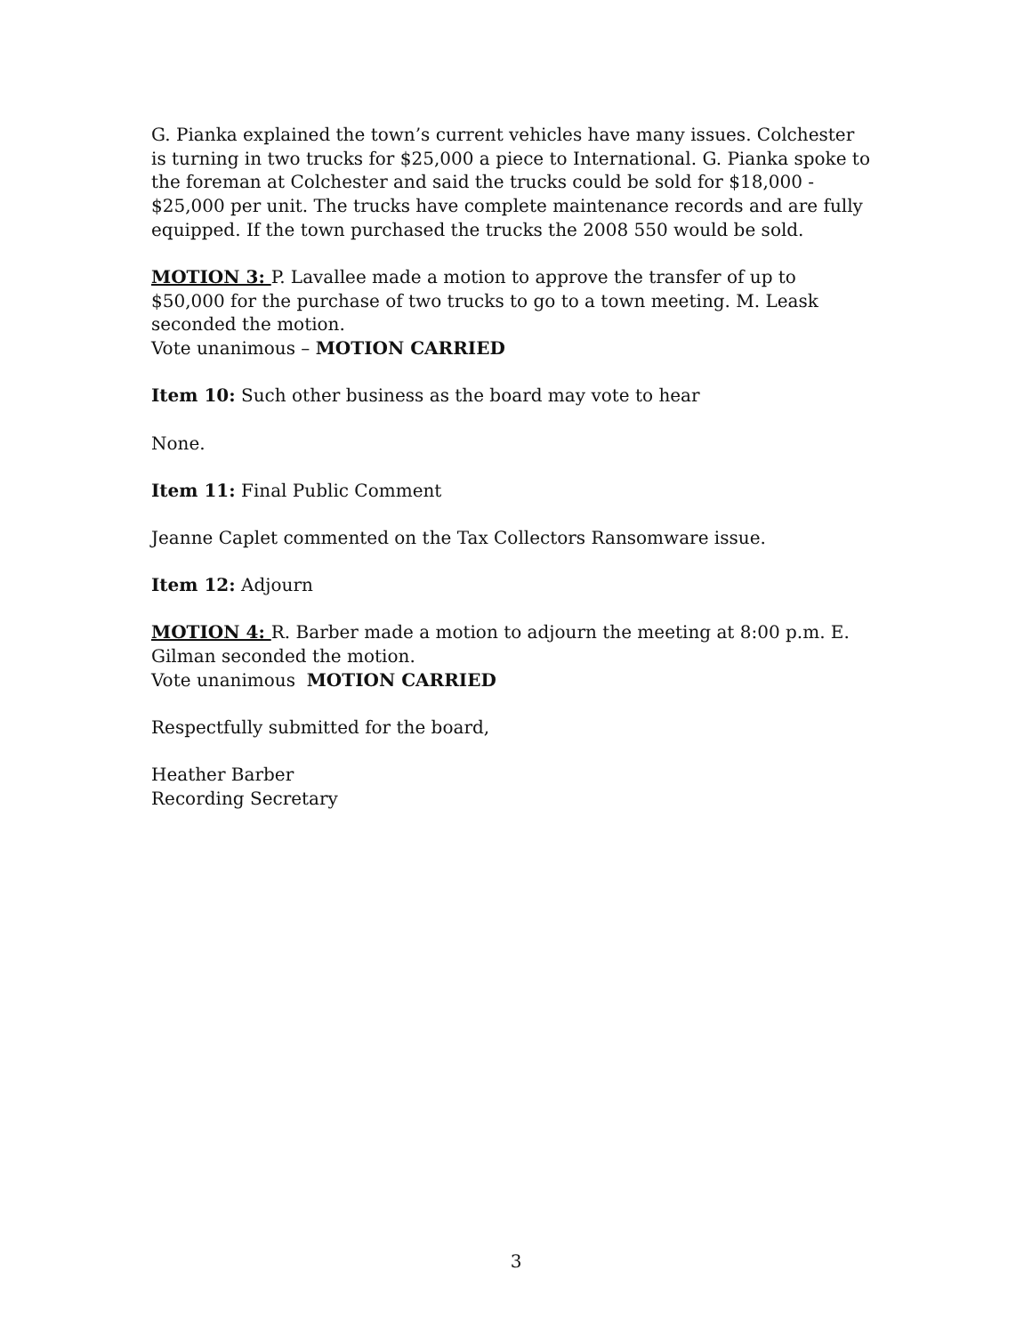G. Pianka explained the town’s current vehicles have many issues. Colchester is turning in two trucks for $25,000 a piece to International. G. Pianka spoke to the foreman at Colchester and said the trucks could be sold for $18,000 - $25,000 per unit. The trucks have complete maintenance records and are fully equipped. If the town purchased the trucks the 2008 550 would be sold.
MOTION 3: P. Lavallee made a motion to approve the transfer of up to $50,000 for the purchase of two trucks to go to a town meeting. M. Leask seconded the motion.
Vote unanimous – MOTION CARRIED
Item 10: Such other business as the board may vote to hear
None.
Item 11: Final Public Comment
Jeanne Caplet commented on the Tax Collectors Ransomware issue.
Item 12: Adjourn
MOTION 4: R. Barber made a motion to adjourn the meeting at 8:00 p.m. E. Gilman seconded the motion.
Vote unanimous MOTION CARRIED
Respectfully submitted for the board,
Heather Barber
Recording Secretary
3